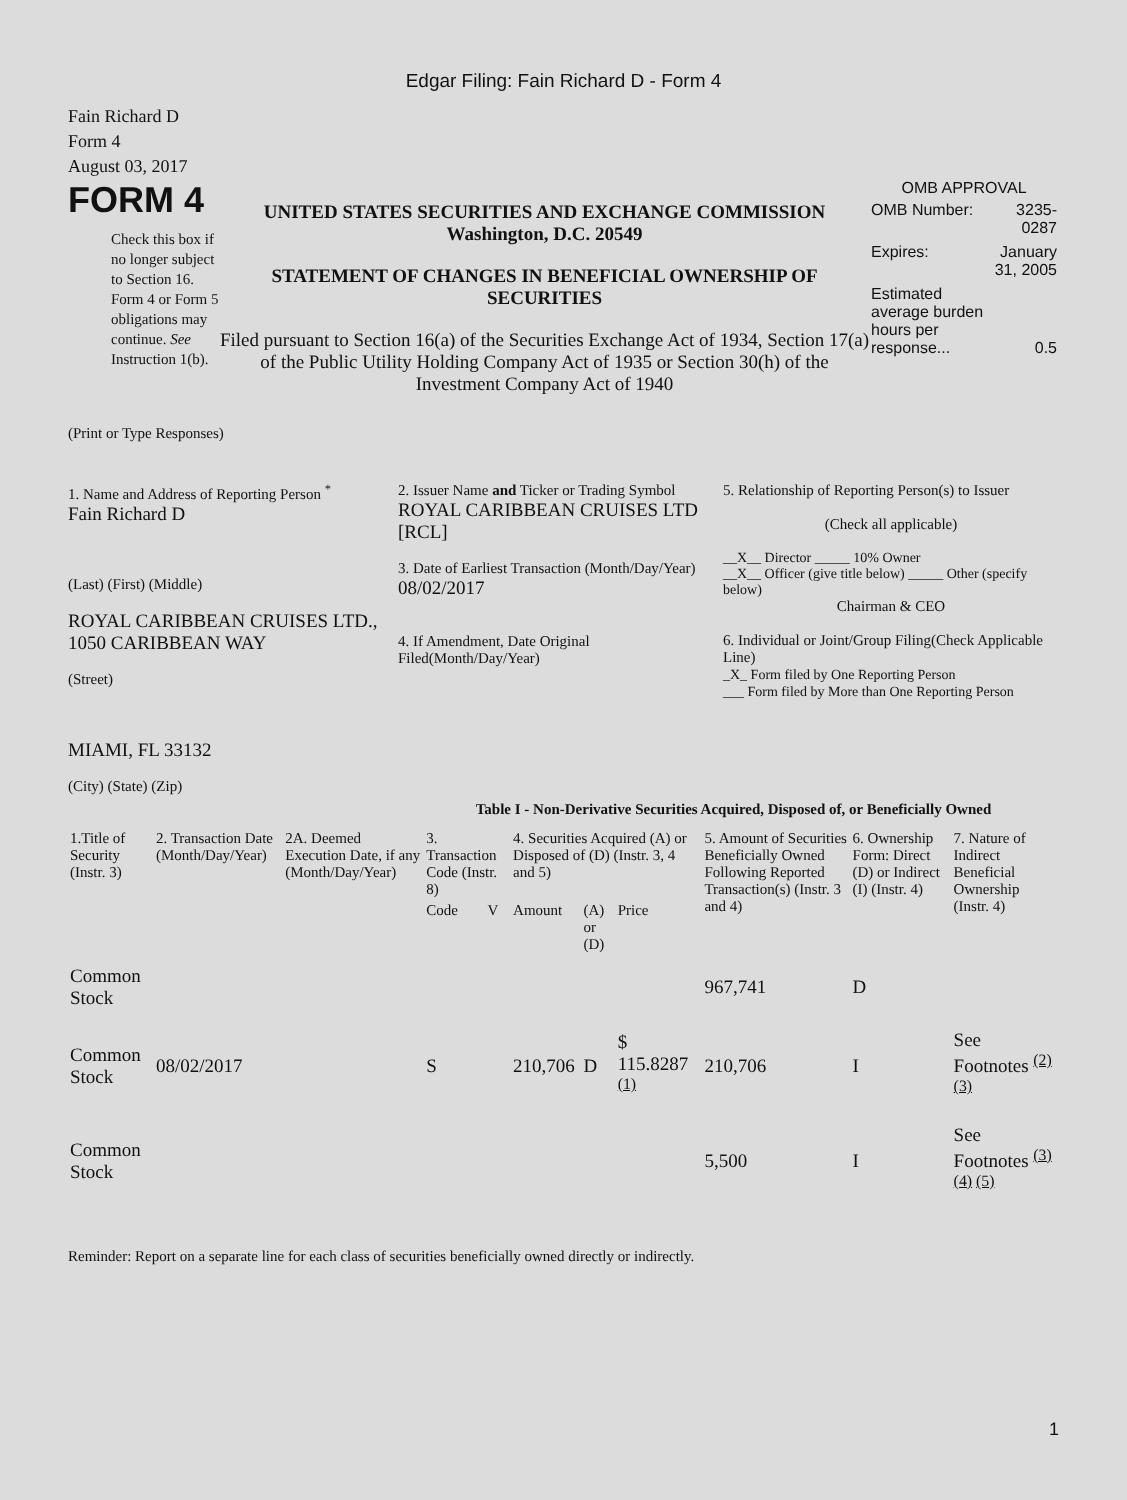Edgar Filing: Fain Richard D - Form 4
Fain Richard D
Form 4
August 03, 2017
FORM 4
Check this box if no longer subject to Section 16. Form 4 or Form 5 obligations may continue. See Instruction 1(b).
UNITED STATES SECURITIES AND EXCHANGE COMMISSION
Washington, D.C. 20549
STATEMENT OF CHANGES IN BENEFICIAL OWNERSHIP OF SECURITIES
Filed pursuant to Section 16(a) of the Securities Exchange Act of 1934, Section 17(a) of the Public Utility Holding Company Act of 1935 or Section 30(h) of the Investment Company Act of 1940
OMB APPROVAL
| OMB Number: | 3235-0287 |
| Expires: | January 31, 2005 |
| Estimated average burden hours per response... | 0.5 |
(Print or Type Responses)
1. Name and Address of Reporting Person <sup>*</sup>
Fain Richard D
(Last) (First) (Middle)
ROYAL CARIBBEAN CRUISES LTD., 1050 CARIBBEAN WAY
(Street)
MIAMI, FL 33132
(City) (State) (Zip)
2. Issuer Name and Ticker or Trading Symbol
ROYAL CARIBBEAN CRUISES LTD [RCL]
3. Date of Earliest Transaction (Month/Day/Year)
08/02/2017
4. If Amendment, Date Original Filed(Month/Day/Year)
5. Relationship of Reporting Person(s) to Issuer
(Check all applicable)
__X__ Director _____ 10% Owner
__X__ Officer (give title below) _____ Other (specify below)
Chairman & CEO
6. Individual or Joint/Group Filing(Check Applicable Line)
_X_ Form filed by One Reporting Person
___ Form filed by More than One Reporting Person
Table I - Non-Derivative Securities Acquired, Disposed of, or Beneficially Owned
| 1.Title of Security (Instr. 3) | 2. Transaction Date (Month/Day/Year) | 2A. Deemed Execution Date, if any (Month/Day/Year) | 3. Transaction Code (Instr. 8) | | 4. Securities Acquired (A) or Disposed of (D) (Instr. 3, 4 and 5) | | | 5. Amount of Securities Beneficially Owned Following Reported Transaction(s) (Instr. 3 and 4) | 6. Ownership Form: Direct (D) or Indirect (I) (Instr. 4) | 7. Nature of Indirect Beneficial Ownership (Instr. 4) |
| --- | --- | --- | --- | --- | --- | --- | --- | --- | --- | --- |
| | | | Code | V | Amount | (A) or (D) | Price | | | |
| Common Stock | | | | | | | | 967,741 | D | |
| Common Stock | 08/02/2017 | | S | | 210,706 | D | $ 115.8287 <sup>(1)</sup> | 210,706 | I | See Footnotes <sup>(2) (3)</sup> |
| Common Stock | | | | | | | | 5,500 | I | See Footnotes <sup>(3) (4) (5)</sup> |
Reminder: Report on a separate line for each class of securities beneficially owned directly or indirectly.
1